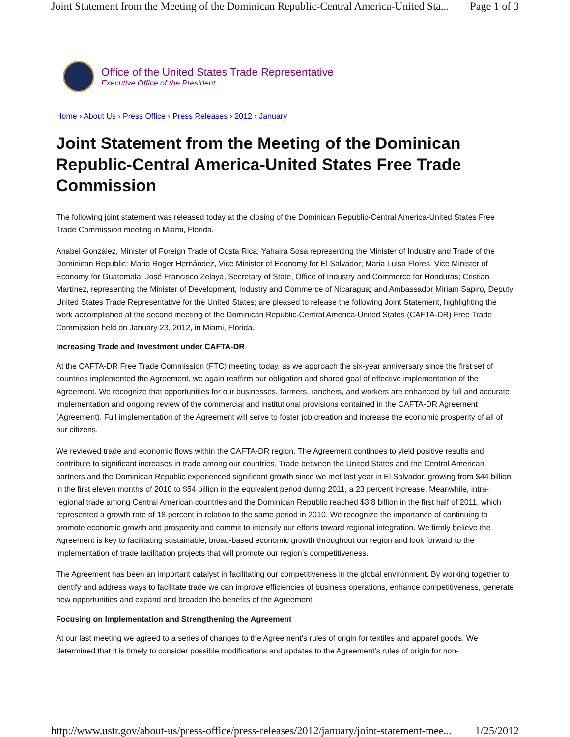Joint Statement from the Meeting of the Dominican Republic-Central America-United Sta... Page 1 of 3
Office of the United States Trade Representative
Executive Office of the President
Home › About Us › Press Office › Press Releases › 2012 › January
Joint Statement from the Meeting of the Dominican Republic-Central America-United States Free Trade Commission
The following joint statement was released today at the closing of the Dominican Republic-Central America-United States Free Trade Commission meeting in Miami, Florida.
Anabel González, Minister of Foreign Trade of Costa Rica; Yahaira Sosa representing the Minister of Industry and Trade of the Dominican Republic; Mario Roger Hernández, Vice Minister of Economy for El Salvador; Maria Luisa Flores, Vice Minister of Economy for Guatemala; José Francisco Zelaya, Secretary of State, Office of Industry and Commerce for Honduras; Cristian Martínez, representing the Minister of Development, Industry and Commerce of Nicaragua; and Ambassador Miriam Sapiro, Deputy United States Trade Representative for the United States; are pleased to release the following Joint Statement, highlighting the work accomplished at the second meeting of the Dominican Republic-Central America-United States (CAFTA-DR) Free Trade Commission held on January 23, 2012, in Miami, Florida.
Increasing Trade and Investment under CAFTA-DR
At the CAFTA-DR Free Trade Commission (FTC) meeting today, as we approach the six-year anniversary since the first set of countries implemented the Agreement, we again reaffirm our obligation and shared goal of effective implementation of the Agreement. We recognize that opportunities for our businesses, farmers, ranchers, and workers are enhanced by full and accurate implementation and ongoing review of the commercial and institutional provisions contained in the CAFTA-DR Agreement (Agreement). Full implementation of the Agreement will serve to foster job creation and increase the economic prosperity of all of our citizens.
We reviewed trade and economic flows within the CAFTA-DR region. The Agreement continues to yield positive results and contribute to significant increases in trade among our countries. Trade between the United States and the Central American partners and the Dominican Republic experienced significant growth since we met last year in El Salvador, growing from $44 billion in the first eleven months of 2010 to $54 billion in the equivalent period during 2011, a 23 percent increase. Meanwhile, intra-regional trade among Central American countries and the Dominican Republic reached $3.8 billion in the first half of 2011, which represented a growth rate of 18 percent in relation to the same period in 2010. We recognize the importance of continuing to promote economic growth and prosperity and commit to intensify our efforts toward regional integration. We firmly believe the Agreement is key to facilitating sustainable, broad-based economic growth throughout our region and look forward to the implementation of trade facilitation projects that will promote our region’s competitiveness.
The Agreement has been an important catalyst in facilitating our competitiveness in the global environment. By working together to identify and address ways to facilitate trade we can improve efficiencies of business operations, enhance competitiveness, generate new opportunities and expand and broaden the benefits of the Agreement.
Focusing on Implementation and Strengthening the Agreement
At our last meeting we agreed to a series of changes to the Agreement’s rules of origin for textiles and apparel goods. We determined that it is timely to consider possible modifications and updates to the Agreement’s rules of origin for non-
http://www.ustr.gov/about-us/press-office/press-releases/2012/january/joint-statement-mee... 1/25/2012